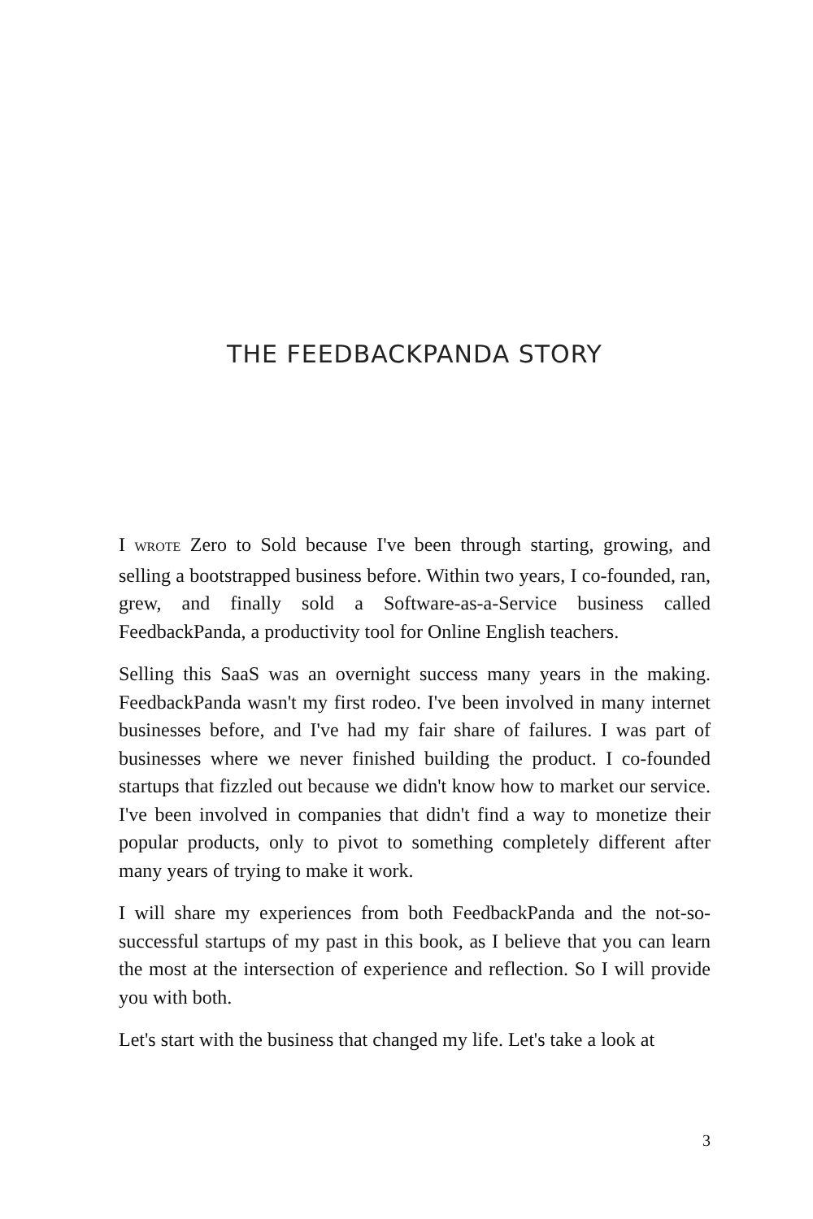THE FEEDBACKPANDA STORY
I WROTE Zero to Sold because I've been through starting, growing, and selling a bootstrapped business before. Within two years, I co-founded, ran, grew, and finally sold a Software-as-a-Service business called FeedbackPanda, a productivity tool for Online English teachers.
Selling this SaaS was an overnight success many years in the making. FeedbackPanda wasn't my first rodeo. I've been involved in many internet businesses before, and I've had my fair share of failures. I was part of businesses where we never finished building the product. I co-founded startups that fizzled out because we didn't know how to market our service. I've been involved in companies that didn't find a way to monetize their popular products, only to pivot to something completely different after many years of trying to make it work.
I will share my experiences from both FeedbackPanda and the not-so-successful startups of my past in this book, as I believe that you can learn the most at the intersection of experience and reflection. So I will provide you with both.
Let's start with the business that changed my life. Let's take a look at
3